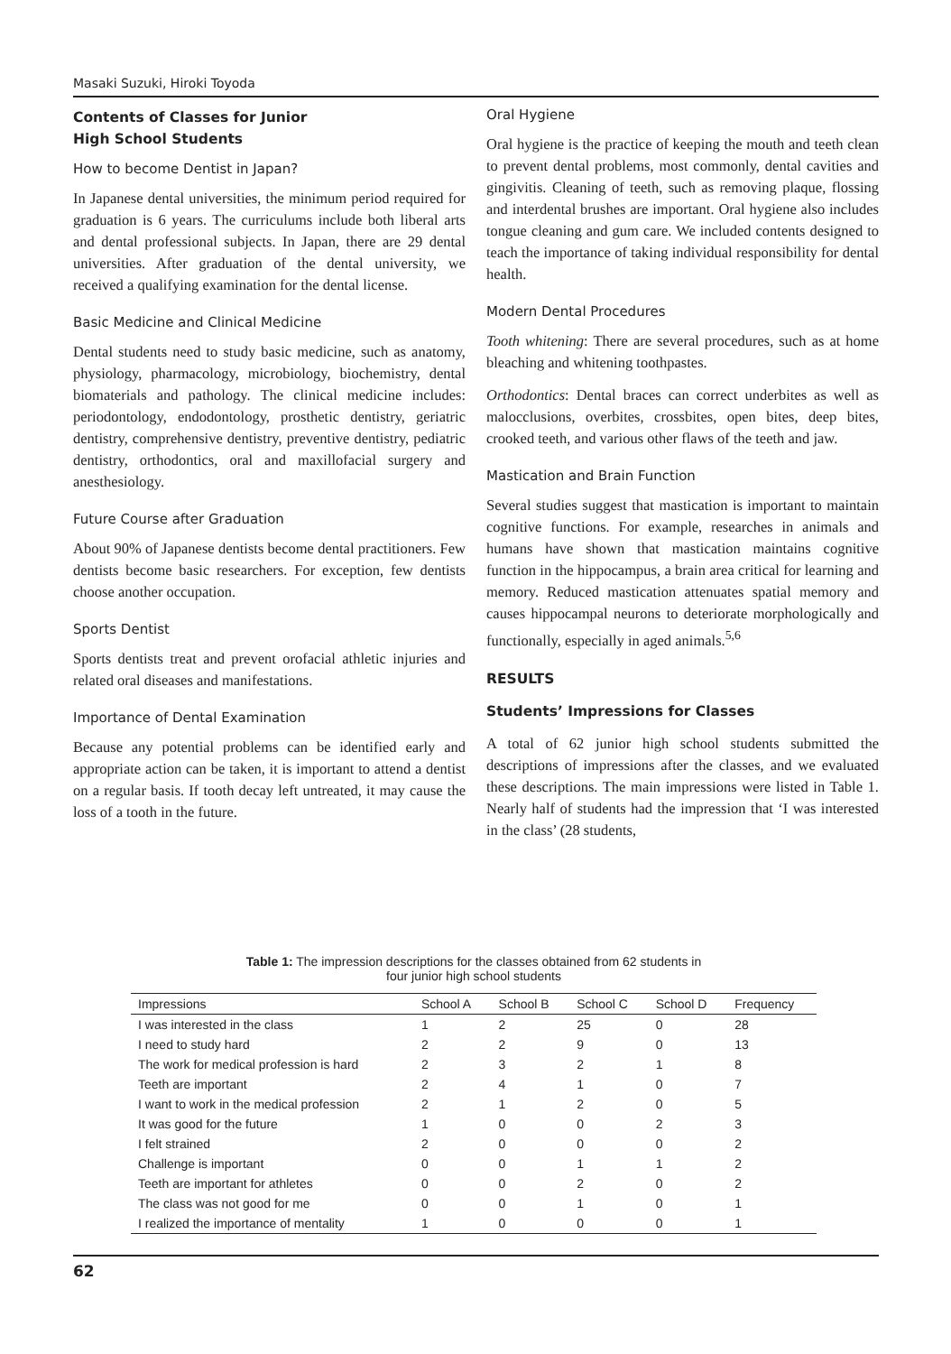Masaki Suzuki, Hiroki Toyoda
Contents of Classes for Junior
High School Students
How to become Dentist in Japan?
In Japanese dental universities, the minimum period required for graduation is 6 years. The curriculums include both liberal arts and dental professional subjects. In Japan, there are 29 dental universities. After graduation of the dental university, we received a qualifying examination for the dental license.
Basic Medicine and Clinical Medicine
Dental students need to study basic medicine, such as anatomy, physiology, pharmacology, microbiology, biochemistry, dental biomaterials and pathology. The clinical medicine includes: periodontology, endodontology, prosthetic dentistry, geriatric dentistry, comprehensive dentistry, preventive dentistry, pediatric dentistry, orthodontics, oral and maxillofacial surgery and anesthesiology.
Future Course after Graduation
About 90% of Japanese dentists become dental practitioners. Few dentists become basic researchers. For exception, few dentists choose another occupation.
Sports Dentist
Sports dentists treat and prevent orofacial athletic injuries and related oral diseases and manifestations.
Importance of Dental Examination
Because any potential problems can be identified early and appropriate action can be taken, it is important to attend a dentist on a regular basis. If tooth decay left untreated, it may cause the loss of a tooth in the future.
Oral Hygiene
Oral hygiene is the practice of keeping the mouth and teeth clean to prevent dental problems, most commonly, dental cavities and gingivitis. Cleaning of teeth, such as removing plaque, flossing and interdental brushes are important. Oral hygiene also includes tongue cleaning and gum care. We included contents designed to teach the importance of taking individual responsibility for dental health.
Modern Dental Procedures
Tooth whitening: There are several procedures, such as at home bleaching and whitening toothpastes.
Orthodontics: Dental braces can correct underbites as well as malocclusions, overbites, crossbites, open bites, deep bites, crooked teeth, and various other flaws of the teeth and jaw.
Mastication and Brain Function
Several studies suggest that mastication is important to maintain cognitive functions. For example, researches in animals and humans have shown that mastication maintains cognitive function in the hippocampus, a brain area critical for learning and memory. Reduced mastication attenuates spatial memory and causes hippocampal neurons to deteriorate morphologically and functionally, especially in aged animals.<sup>5,6</sup>
RESULTS
Students’ Impressions for Classes
A total of 62 junior high school students submitted the descriptions of impressions after the classes, and we evaluated these descriptions. The main impressions were listed in Table 1. Nearly half of students had the impression that ‘I was interested in the class’ (28 students,
Table 1: The impression descriptions for the classes obtained from 62 students in
four junior high school students
| Impressions | School A | School B | School C | School D | Frequency |
| --- | --- | --- | --- | --- | --- |
| I was interested in the class | 1 | 2 | 25 | 0 | 28 |
| I need to study hard | 2 | 2 | 9 | 0 | 13 |
| The work for medical profession is hard | 2 | 3 | 2 | 1 | 8 |
| Teeth are important | 2 | 4 | 1 | 0 | 7 |
| I want to work in the medical profession | 2 | 1 | 2 | 0 | 5 |
| It was good for the future | 1 | 0 | 0 | 2 | 3 |
| I felt strained | 2 | 0 | 0 | 0 | 2 |
| Challenge is important | 0 | 0 | 1 | 1 | 2 |
| Teeth are important for athletes | 0 | 0 | 2 | 0 | 2 |
| The class was not good for me | 0 | 0 | 1 | 0 | 1 |
| I realized the importance of mentality | 1 | 0 | 0 | 0 | 1 |
62